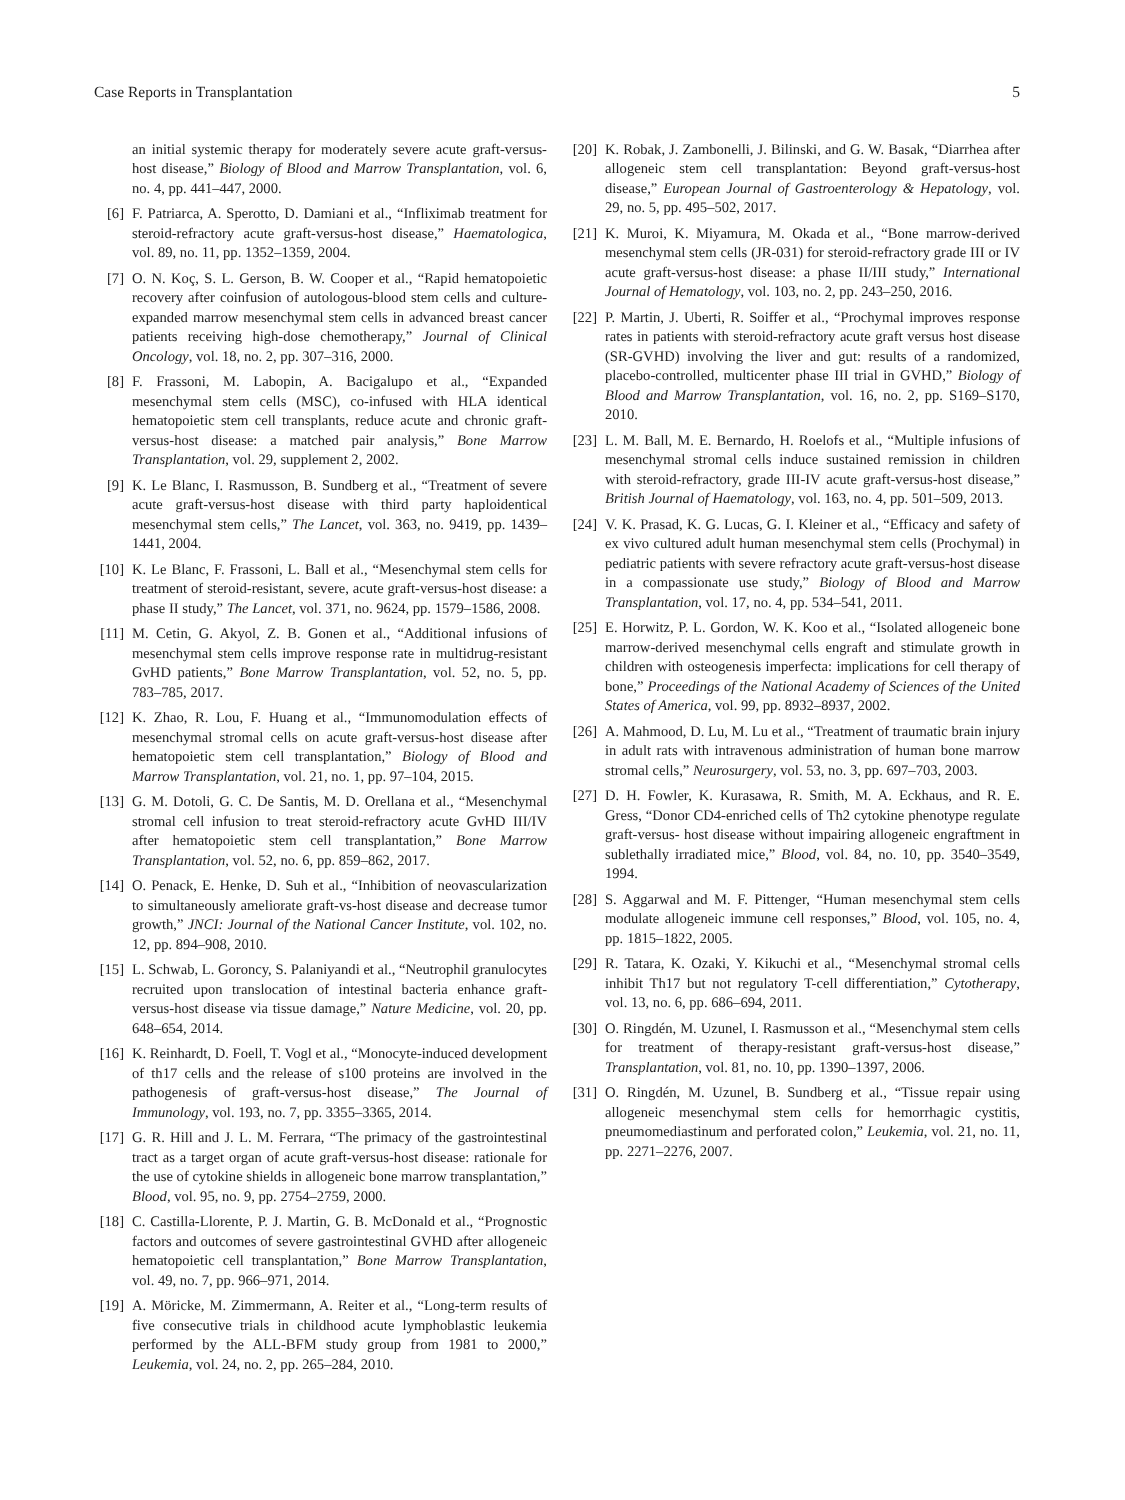Case Reports in Transplantation 5
an initial systemic therapy for moderately severe acute graft-versus-host disease,” Biology of Blood and Marrow Transplantation, vol. 6, no. 4, pp. 441–447, 2000.
[6] F. Patriarca, A. Sperotto, D. Damiani et al., “Infliximab treatment for steroid-refractory acute graft-versus-host disease,” Haematologica, vol. 89, no. 11, pp. 1352–1359, 2004.
[7] O. N. Koç, S. L. Gerson, B. W. Cooper et al., “Rapid hematopoietic recovery after coinfusion of autologous-blood stem cells and culture-expanded marrow mesenchymal stem cells in advanced breast cancer patients receiving high-dose chemotherapy,” Journal of Clinical Oncology, vol. 18, no. 2, pp. 307–316, 2000.
[8] F. Frassoni, M. Labopin, A. Bacigalupo et al., “Expanded mesenchymal stem cells (MSC), co-infused with HLA identical hematopoietic stem cell transplants, reduce acute and chronic graft-versus-host disease: a matched pair analysis,” Bone Marrow Transplantation, vol. 29, supplement 2, 2002.
[9] K. Le Blanc, I. Rasmusson, B. Sundberg et al., “Treatment of severe acute graft-versus-host disease with third party haploidentical mesenchymal stem cells,” The Lancet, vol. 363, no. 9419, pp. 1439–1441, 2004.
[10] K. Le Blanc, F. Frassoni, L. Ball et al., “Mesenchymal stem cells for treatment of steroid-resistant, severe, acute graft-versus-host disease: a phase II study,” The Lancet, vol. 371, no. 9624, pp. 1579–1586, 2008.
[11] M. Cetin, G. Akyol, Z. B. Gonen et al., “Additional infusions of mesenchymal stem cells improve response rate in multidrug-resistant GvHD patients,” Bone Marrow Transplantation, vol. 52, no. 5, pp. 783–785, 2017.
[12] K. Zhao, R. Lou, F. Huang et al., “Immunomodulation effects of mesenchymal stromal cells on acute graft-versus-host disease after hematopoietic stem cell transplantation,” Biology of Blood and Marrow Transplantation, vol. 21, no. 1, pp. 97–104, 2015.
[13] G. M. Dotoli, G. C. De Santis, M. D. Orellana et al., “Mesenchymal stromal cell infusion to treat steroid-refractory acute GvHD III/IV after hematopoietic stem cell transplantation,” Bone Marrow Transplantation, vol. 52, no. 6, pp. 859–862, 2017.
[14] O. Penack, E. Henke, D. Suh et al., “Inhibition of neovascularization to simultaneously ameliorate graft-vs-host disease and decrease tumor growth,” JNCI: Journal of the National Cancer Institute, vol. 102, no. 12, pp. 894–908, 2010.
[15] L. Schwab, L. Goroncy, S. Palaniyandi et al., “Neutrophil granulocytes recruited upon translocation of intestinal bacteria enhance graft-versus-host disease via tissue damage,” Nature Medicine, vol. 20, pp. 648–654, 2014.
[16] K. Reinhardt, D. Foell, T. Vogl et al., “Monocyte-induced development of th17 cells and the release of s100 proteins are involved in the pathogenesis of graft-versus-host disease,” The Journal of Immunology, vol. 193, no. 7, pp. 3355–3365, 2014.
[17] G. R. Hill and J. L. M. Ferrara, “The primacy of the gastrointestinal tract as a target organ of acute graft-versus-host disease: rationale for the use of cytokine shields in allogeneic bone marrow transplantation,” Blood, vol. 95, no. 9, pp. 2754–2759, 2000.
[18] C. Castilla-Llorente, P. J. Martin, G. B. McDonald et al., “Prognostic factors and outcomes of severe gastrointestinal GVHD after allogeneic hematopoietic cell transplantation,” Bone Marrow Transplantation, vol. 49, no. 7, pp. 966–971, 2014.
[19] A. Möricke, M. Zimmermann, A. Reiter et al., “Long-term results of five consecutive trials in childhood acute lymphoblastic leukemia performed by the ALL-BFM study group from 1981 to 2000,” Leukemia, vol. 24, no. 2, pp. 265–284, 2010.
[20] K. Robak, J. Zambonelli, J. Bilinski, and G. W. Basak, “Diarrhea after allogeneic stem cell transplantation: Beyond graft-versus-host disease,” European Journal of Gastroenterology & Hepatology, vol. 29, no. 5, pp. 495–502, 2017.
[21] K. Muroi, K. Miyamura, M. Okada et al., “Bone marrow-derived mesenchymal stem cells (JR-031) for steroid-refractory grade III or IV acute graft-versus-host disease: a phase II/III study,” International Journal of Hematology, vol. 103, no. 2, pp. 243–250, 2016.
[22] P. Martin, J. Uberti, R. Soiffer et al., “Prochymal improves response rates in patients with steroid-refractory acute graft versus host disease (SR-GVHD) involving the liver and gut: results of a randomized, placebo-controlled, multicenter phase III trial in GVHD,” Biology of Blood and Marrow Transplantation, vol. 16, no. 2, pp. S169–S170, 2010.
[23] L. M. Ball, M. E. Bernardo, H. Roelofs et al., “Multiple infusions of mesenchymal stromal cells induce sustained remission in children with steroid-refractory, grade III-IV acute graft-versus-host disease,” British Journal of Haematology, vol. 163, no. 4, pp. 501–509, 2013.
[24] V. K. Prasad, K. G. Lucas, G. I. Kleiner et al., “Efficacy and safety of ex vivo cultured adult human mesenchymal stem cells (Prochymal) in pediatric patients with severe refractory acute graft-versus-host disease in a compassionate use study,” Biology of Blood and Marrow Transplantation, vol. 17, no. 4, pp. 534–541, 2011.
[25] E. Horwitz, P. L. Gordon, W. K. Koo et al., “Isolated allogeneic bone marrow-derived mesenchymal cells engraft and stimulate growth in children with osteogenesis imperfecta: implications for cell therapy of bone,” Proceedings of the National Academy of Sciences of the United States of America, vol. 99, pp. 8932–8937, 2002.
[26] A. Mahmood, D. Lu, M. Lu et al., “Treatment of traumatic brain injury in adult rats with intravenous administration of human bone marrow stromal cells,” Neurosurgery, vol. 53, no. 3, pp. 697–703, 2003.
[27] D. H. Fowler, K. Kurasawa, R. Smith, M. A. Eckhaus, and R. E. Gress, “Donor CD4-enriched cells of Th2 cytokine phenotype regulate graft-versus- host disease without impairing allogeneic engraftment in sublethally irradiated mice,” Blood, vol. 84, no. 10, pp. 3540–3549, 1994.
[28] S. Aggarwal and M. F. Pittenger, “Human mesenchymal stem cells modulate allogeneic immune cell responses,” Blood, vol. 105, no. 4, pp. 1815–1822, 2005.
[29] R. Tatara, K. Ozaki, Y. Kikuchi et al., “Mesenchymal stromal cells inhibit Th17 but not regulatory T-cell differentiation,” Cytotherapy, vol. 13, no. 6, pp. 686–694, 2011.
[30] O. Ringdén, M. Uzunel, I. Rasmusson et al., “Mesenchymal stem cells for treatment of therapy-resistant graft-versus-host disease,” Transplantation, vol. 81, no. 10, pp. 1390–1397, 2006.
[31] O. Ringdén, M. Uzunel, B. Sundberg et al., “Tissue repair using allogeneic mesenchymal stem cells for hemorrhagic cystitis, pneumomediastinum and perforated colon,” Leukemia, vol. 21, no. 11, pp. 2271–2276, 2007.